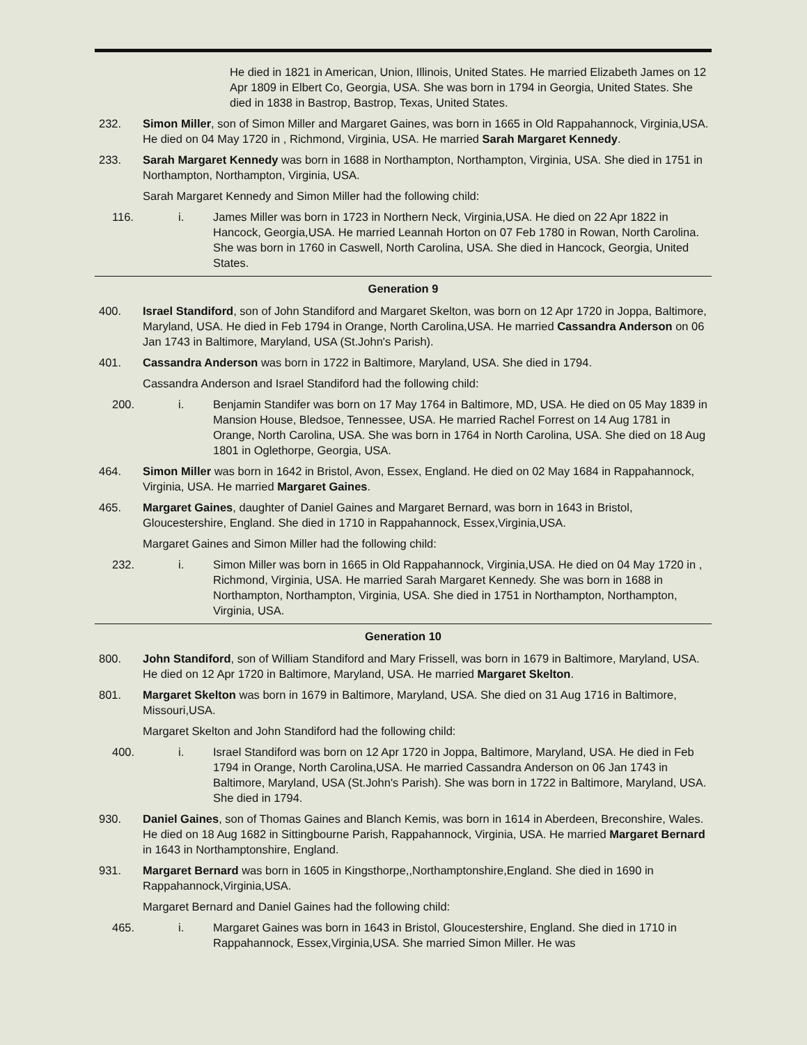He died in 1821 in American, Union, Illinois, United States. He married Elizabeth James on 12 Apr 1809 in Elbert Co, Georgia, USA. She was born in 1794 in Georgia, United States. She died in 1838 in Bastrop, Bastrop, Texas, United States.
232. Simon Miller, son of Simon Miller and Margaret Gaines, was born in 1665 in Old Rappahannock, Virginia,USA. He died on 04 May 1720 in , Richmond, Virginia, USA. He married Sarah Margaret Kennedy.
233. Sarah Margaret Kennedy was born in 1688 in Northampton, Northampton, Virginia, USA. She died in 1751 in Northampton, Northampton, Virginia, USA.
Sarah Margaret Kennedy and Simon Miller had the following child:
116. i. James Miller was born in 1723 in Northern Neck, Virginia,USA. He died on 22 Apr 1822 in Hancock, Georgia,USA. He married Leannah Horton on 07 Feb 1780 in Rowan, North Carolina. She was born in 1760 in Caswell, North Carolina, USA. She died in Hancock, Georgia, United States.
Generation 9
400. Israel Standiford, son of John Standiford and Margaret Skelton, was born on 12 Apr 1720 in Joppa, Baltimore, Maryland, USA. He died in Feb 1794 in Orange, North Carolina,USA. He married Cassandra Anderson on 06 Jan 1743 in Baltimore, Maryland, USA (St.John's Parish).
401. Cassandra Anderson was born in 1722 in Baltimore, Maryland, USA. She died in 1794.
Cassandra Anderson and Israel Standiford had the following child:
200. i. Benjamin Standifer was born on 17 May 1764 in Baltimore, MD, USA. He died on 05 May 1839 in Mansion House, Bledsoe, Tennessee, USA. He married Rachel Forrest on 14 Aug 1781 in Orange, North Carolina, USA. She was born in 1764 in North Carolina, USA. She died on 18 Aug 1801 in Oglethorpe, Georgia, USA.
464. Simon Miller was born in 1642 in Bristol, Avon, Essex, England. He died on 02 May 1684 in Rappahannock, Virginia, USA. He married Margaret Gaines.
465. Margaret Gaines, daughter of Daniel Gaines and Margaret Bernard, was born in 1643 in Bristol, Gloucestershire, England. She died in 1710 in Rappahannock, Essex,Virginia,USA.
Margaret Gaines and Simon Miller had the following child:
232. i. Simon Miller was born in 1665 in Old Rappahannock, Virginia,USA. He died on 04 May 1720 in , Richmond, Virginia, USA. He married Sarah Margaret Kennedy. She was born in 1688 in Northampton, Northampton, Virginia, USA. She died in 1751 in Northampton, Northampton, Virginia, USA.
Generation 10
800. John Standiford, son of William Standiford and Mary Frissell, was born in 1679 in Baltimore, Maryland, USA. He died on 12 Apr 1720 in Baltimore, Maryland, USA. He married Margaret Skelton.
801. Margaret Skelton was born in 1679 in Baltimore, Maryland, USA. She died on 31 Aug 1716 in Baltimore, Missouri,USA.
Margaret Skelton and John Standiford had the following child:
400. i. Israel Standiford was born on 12 Apr 1720 in Joppa, Baltimore, Maryland, USA. He died in Feb 1794 in Orange, North Carolina,USA. He married Cassandra Anderson on 06 Jan 1743 in Baltimore, Maryland, USA (St.John's Parish). She was born in 1722 in Baltimore, Maryland, USA. She died in 1794.
930. Daniel Gaines, son of Thomas Gaines and Blanch Kemis, was born in 1614 in Aberdeen, Breconshire, Wales. He died on 18 Aug 1682 in Sittingbourne Parish, Rappahannock, Virginia, USA. He married Margaret Bernard in 1643 in Northamptonshire, England.
931. Margaret Bernard was born in 1605 in Kingsthorpe,,Northamptonshire,England. She died in 1690 in Rappahannock,Virginia,USA.
Margaret Bernard and Daniel Gaines had the following child:
465. i. Margaret Gaines was born in 1643 in Bristol, Gloucestershire, England. She died in 1710 in Rappahannock, Essex,Virginia,USA. She married Simon Miller. He was